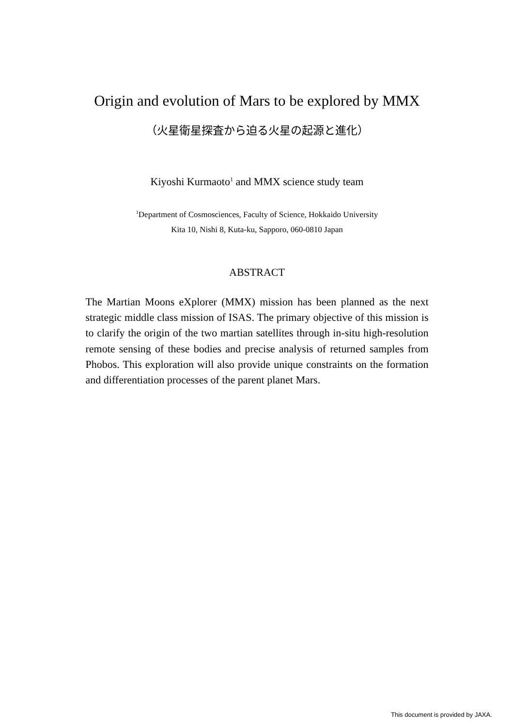Origin and evolution of Mars to be explored by MMX
（火星衛星探査から迫る火星の起源と進化）
Kiyoshi Kurmaoto<sup>1</sup> and MMX science study team
<sup>1</sup> Department of Cosmosciences, Faculty of Science, Hokkaido University
Kita 10, Nishi 8, Kuta-ku, Sapporo, 060-0810 Japan
ABSTRACT
The Martian Moons eXplorer (MMX) mission has been planned as the next strategic middle class mission of ISAS. The primary objective of this mission is to clarify the origin of the two martian satellites through in-situ high-resolution remote sensing of these bodies and precise analysis of returned samples from Phobos. This exploration will also provide unique constraints on the formation and differentiation processes of the parent planet Mars.
This document is provided by JAXA.